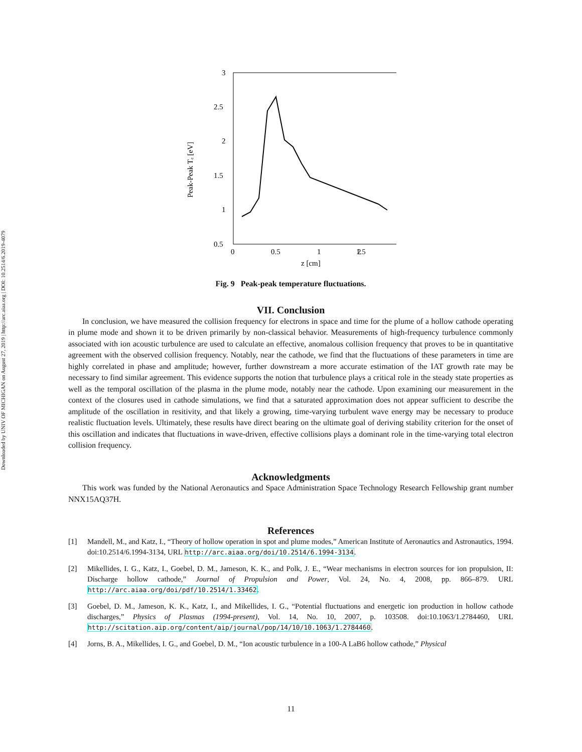Downloaded by UNIV OF MICHIGAN on August 27, 2019 | http://arc.aiaa.org | DOI: 10.2514/6.2019-4079
Peak-Peak Tₑ [eV]
3
2.5
2
1.5
1
0.5
0
0.5
1
1.5
2
z [cm]
Fig. 9 Peak-peak temperature fluctuations.
VII. Conclusion
In conclusion, we have measured the collision frequency for electrons in space and time for the plume of a hollow cathode operating in plume mode and shown it to be driven primarily by non-classical behavior. Measurements of high-frequency turbulence commonly associated with ion acoustic turbulence are used to calculate an effective, anomalous collision frequency that proves to be in quantitative agreement with the observed collision frequency. Notably, near the cathode, we find that the fluctuations of these parameters in time are highly correlated in phase and amplitude; however, further downstream a more accurate estimation of the IAT growth rate may be necessary to find similar agreement. This evidence supports the notion that turbulence plays a critical role in the steady state properties as well as the temporal oscillation of the plasma in the plume mode, notably near the cathode. Upon examining our measurement in the context of the closures used in cathode simulations, we find that a saturated approximation does not appear sufficient to describe the amplitude of the oscillation in resitivity, and that likely a growing, time-varying turbulent wave energy may be necessary to produce realistic fluctuation levels. Ultimately, these results have direct bearing on the ultimate goal of deriving stability criterion for the onset of this oscillation and indicates that fluctuations in wave-driven, effective collisions plays a dominant role in the time-varying total electron collision frequency.
Acknowledgments
This work was funded by the National Aeronautics and Space Administration Space Technology Research Fellowship grant number NNX15AQ37H.
References
[1] Mandell, M., and Katz, I., “Theory of hollow operation in spot and plume modes,” American Institute of Aeronautics and Astronautics, 1994. doi:10.2514/6.1994-3134, URL http://arc.aiaa.org/doi/10.2514/6.1994-3134.
[2] Mikellides, I. G., Katz, I., Goebel, D. M., Jameson, K. K., and Polk, J. E., “Wear mechanisms in electron sources for ion propulsion, II: Discharge hollow cathode,” Journal of Propulsion and Power, Vol. 24, No. 4, 2008, pp. 866–879. URL http://arc.aiaa.org/doi/pdf/10.2514/1.33462.
[3] Goebel, D. M., Jameson, K. K., Katz, I., and Mikellides, I. G., “Potential fluctuations and energetic ion production in hollow cathode discharges,” Physics of Plasmas (1994-present), Vol. 14, No. 10, 2007, p. 103508. doi:10.1063/1.2784460, URL http://scitation.aip.org/content/aip/journal/pop/14/10/10.1063/1.2784460.
[4] Jorns, B. A., Mikellides, I. G., and Goebel, D. M., “Ion acoustic turbulence in a 100-A LaB6 hollow cathode,” Physical
11